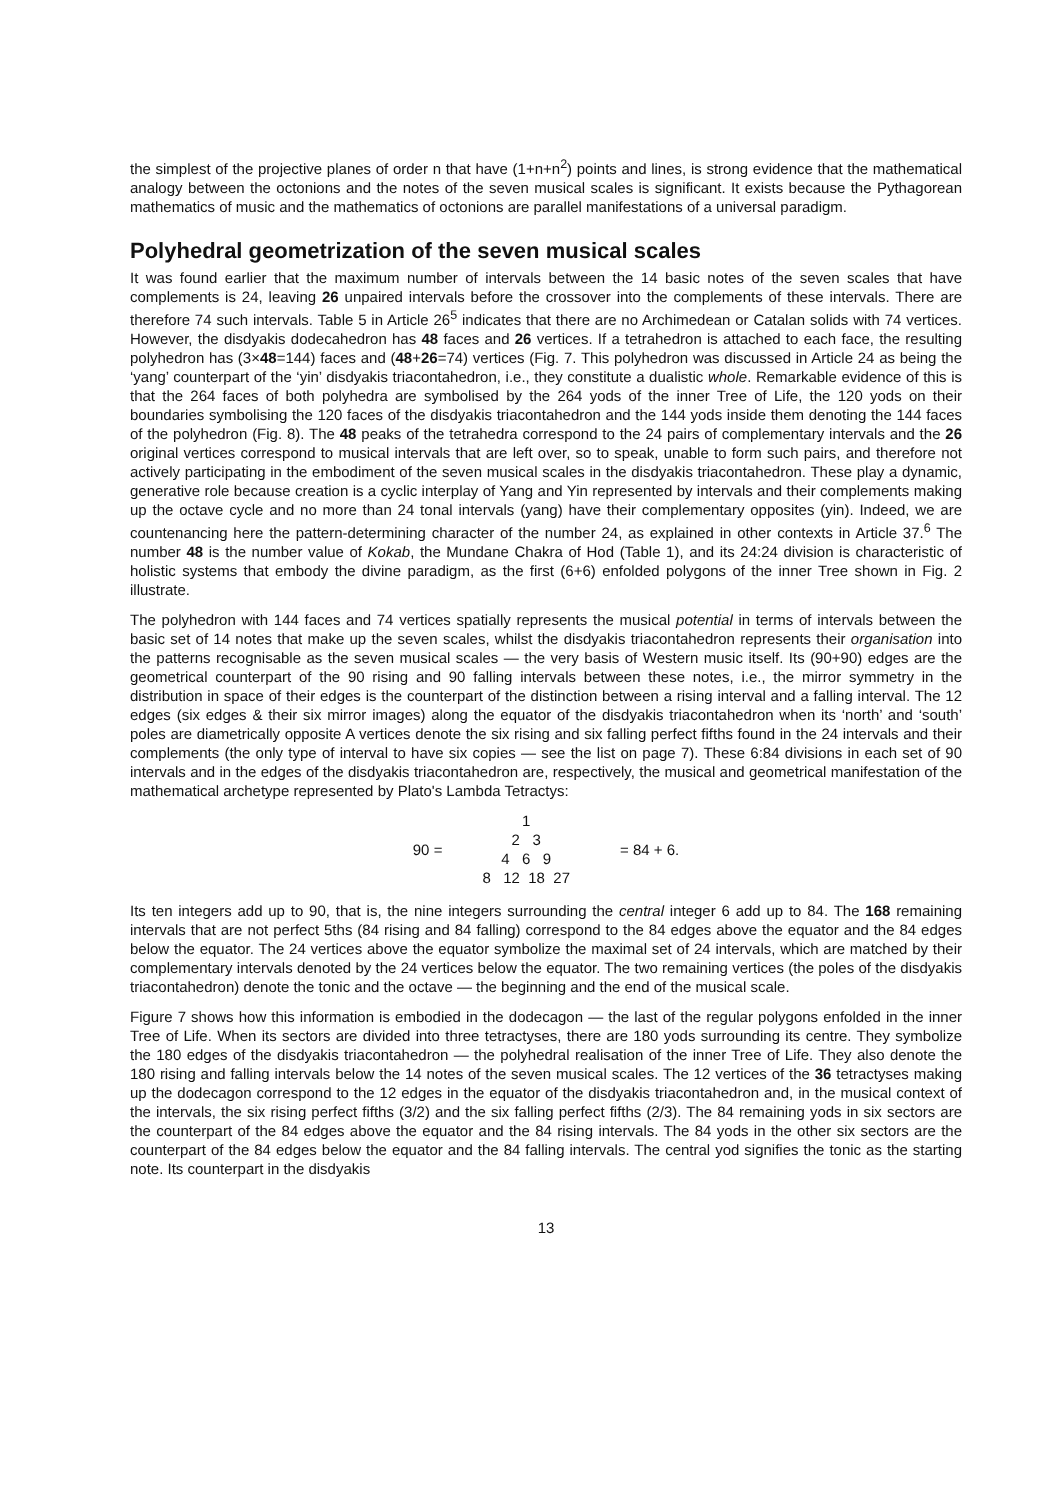the simplest of the projective planes of order n that have (1+n+n<sup>2</sup>) points and lines, is strong evidence that the mathematical analogy between the octonions and the notes of the seven musical scales is significant. It exists because the Pythagorean mathematics of music and the mathematics of octonions are parallel manifestations of a universal paradigm.
Polyhedral geometrization of the seven musical scales
It was found earlier that the maximum number of intervals between the 14 basic notes of the seven scales that have complements is 24, leaving 26 unpaired intervals before the crossover into the complements of these intervals. There are therefore 74 such intervals. Table 5 in Article 26<sup>5</sup> indicates that there are no Archimedean or Catalan solids with 74 vertices. However, the disdyakis dodecahedron has 48 faces and 26 vertices. If a tetrahedron is attached to each face, the resulting polyhedron has (3×48=144) faces and (48+26=74) vertices (Fig. 7. This polyhedron was discussed in Article 24 as being the ‘yang’ counterpart of the ‘yin’ disdyakis triacontahedron, i.e., they constitute a dualistic whole. Remarkable evidence of this is that the 264 faces of both polyhedra are symbolised by the 264 yods of the inner Tree of Life, the 120 yods on their boundaries symbolising the 120 faces of the disdyakis triacontahedron and the 144 yods inside them denoting the 144 faces of the polyhedron (Fig. 8). The 48 peaks of the tetrahedra correspond to the 24 pairs of complementary intervals and the 26 original vertices correspond to musical intervals that are left over, so to speak, unable to form such pairs, and therefore not actively participating in the embodiment of the seven musical scales in the disdyakis triacontahedron. These play a dynamic, generative role because creation is a cyclic interplay of Yang and Yin represented by intervals and their complements making up the octave cycle and no more than 24 tonal intervals (yang) have their complementary opposites (yin). Indeed, we are countenancing here the pattern-determining character of the number 24, as explained in other contexts in Article 37.<sup>6</sup> The number 48 is the number value of Kokab, the Mundane Chakra of Hod (Table 1), and its 24:24 division is characteristic of holistic systems that embody the divine paradigm, as the first (6+6) enfolded polygons of the inner Tree shown in Fig. 2 illustrate.
The polyhedron with 144 faces and 74 vertices spatially represents the musical potential in terms of intervals between the basic set of 14 notes that make up the seven scales, whilst the disdyakis triacontahedron represents their organisation into the patterns recognisable as the seven musical scales — the very basis of Western music itself. Its (90+90) edges are the geometrical counterpart of the 90 rising and 90 falling intervals between these notes, i.e., the mirror symmetry in the distribution in space of their edges is the counterpart of the distinction between a rising interval and a falling interval. The 12 edges (six edges & their six mirror images) along the equator of the disdyakis triacontahedron when its ‘north’ and ‘south’ poles are diametrically opposite A vertices denote the six rising and six falling perfect fifths found in the 24 intervals and their complements (the only type of interval to have six copies — see the list on page 7). These 6:84 divisions in each set of 90 intervals and in the edges of the disdyakis triacontahedron are, respectively, the musical and geometrical manifestation of the mathematical archetype represented by Plato's Lambda Tetractys:
90 =
1
2 3
4 6 9
8 12 18 27
= 84 + 6.
Its ten integers add up to 90, that is, the nine integers surrounding the central integer 6 add up to 84. The 168 remaining intervals that are not perfect 5ths (84 rising and 84 falling) correspond to the 84 edges above the equator and the 84 edges below the equator. The 24 vertices above the equator symbolize the maximal set of 24 intervals, which are matched by their complementary intervals denoted by the 24 vertices below the equator. The two remaining vertices (the poles of the disdyakis triacontahedron) denote the tonic and the octave — the beginning and the end of the musical scale.
Figure 7 shows how this information is embodied in the dodecagon — the last of the regular polygons enfolded in the inner Tree of Life. When its sectors are divided into three tetractyses, there are 180 yods surrounding its centre. They symbolize the 180 edges of the disdyakis triacontahedron — the polyhedral realisation of the inner Tree of Life. They also denote the 180 rising and falling intervals below the 14 notes of the seven musical scales. The 12 vertices of the 36 tetractyses making up the dodecagon correspond to the 12 edges in the equator of the disdyakis triacontahedron and, in the musical context of the intervals, the six rising perfect fifths (3/2) and the six falling perfect fifths (2/3). The 84 remaining yods in six sectors are the counterpart of the 84 edges above the equator and the 84 rising intervals. The 84 yods in the other six sectors are the counterpart of the 84 edges below the equator and the 84 falling intervals. The central yod signifies the tonic as the starting note. Its counterpart in the disdyakis
13